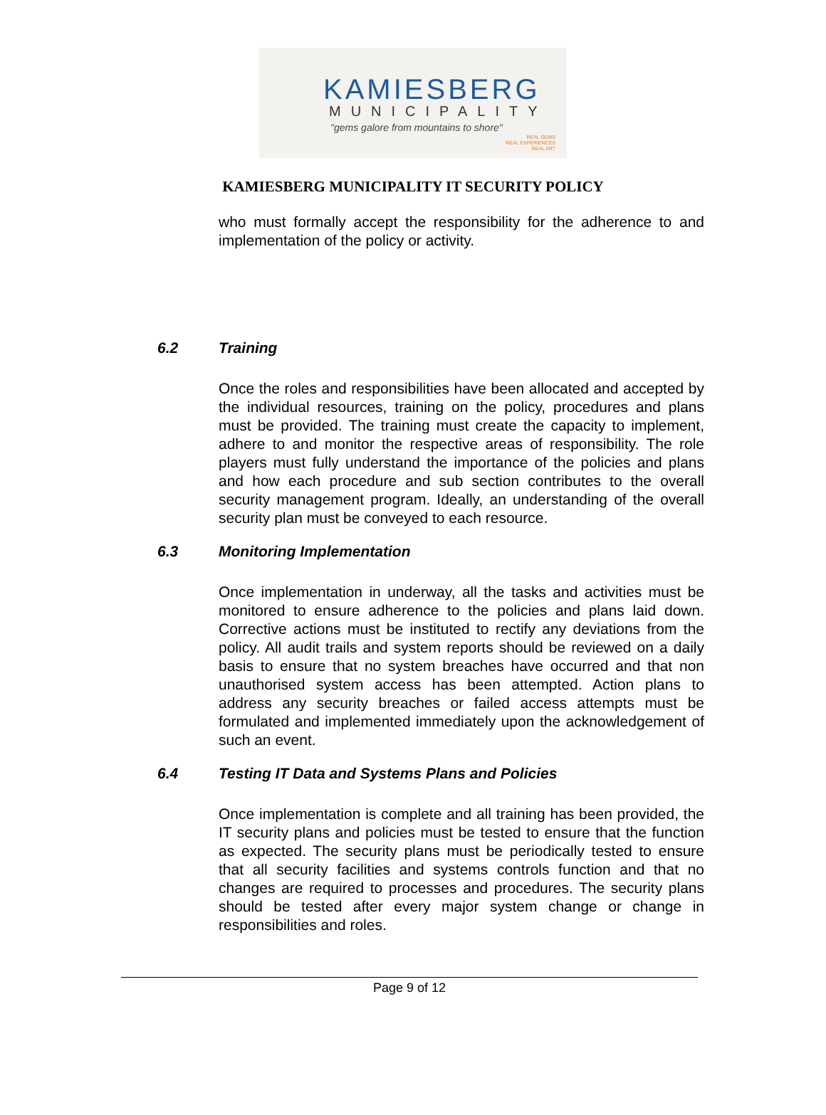KAMIESBERG
MUNICIPALITY
"gems galore from mountains to shore"
REAL GEMS
REAL EXPERIENCES
REAL ART
KAMIESBERG MUNICIPALITY IT SECURITY POLICY
who must formally accept the responsibility for the adherence to and implementation of the policy or activity.
6.2 Training
Once the roles and responsibilities have been allocated and accepted by the individual resources, training on the policy, procedures and plans must be provided. The training must create the capacity to implement, adhere to and monitor the respective areas of responsibility. The role players must fully understand the importance of the policies and plans and how each procedure and sub section contributes to the overall security management program. Ideally, an understanding of the overall security plan must be conveyed to each resource.
6.3 Monitoring Implementation
Once implementation in underway, all the tasks and activities must be monitored to ensure adherence to the policies and plans laid down. Corrective actions must be instituted to rectify any deviations from the policy. All audit trails and system reports should be reviewed on a daily basis to ensure that no system breaches have occurred and that non unauthorised system access has been attempted. Action plans to address any security breaches or failed access attempts must be formulated and implemented immediately upon the acknowledgement of such an event.
6.4 Testing IT Data and Systems Plans and Policies
Once implementation is complete and all training has been provided, the IT security plans and policies must be tested to ensure that the function as expected. The security plans must be periodically tested to ensure that all security facilities and systems controls function and that no changes are required to processes and procedures. The security plans should be tested after every major system change or change in responsibilities and roles.
Page 9 of 12